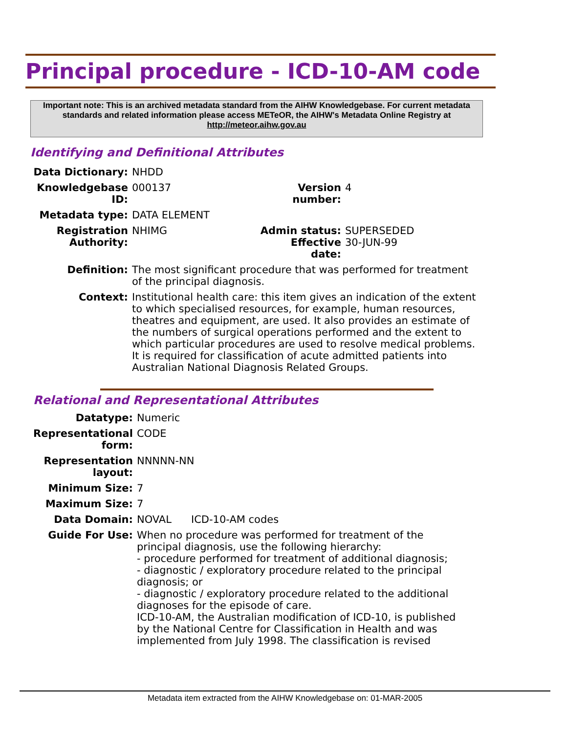Principal procedure - ICD-10-AM code
Important note: This is an archived metadata standard from the AIHW Knowledgebase. For current metadata standards and related information please access METeOR, the AIHW's Metadata Online Registry at http://meteor.aihw.gov.au
Identifying and Definitional Attributes
| Data Dictionary: | NHDD | | |
| Knowledgebase ID: | 000137 | Version number: | 4 |
| Metadata type: | DATA ELEMENT | | |
| Registration Authority: | NHIMG | Admin status: Effective date: | SUPERSEDED 30-JUN-99 |
| Definition: | The most significant procedure that was performed for treatment of the principal diagnosis. | | |
| Context: | Institutional health care: this item gives an indication of the extent to which specialised resources, for example, human resources, theatres and equipment, are used. It also provides an estimate of the numbers of surgical operations performed and the extent to which particular procedures are used to resolve medical problems. It is required for classification of acute admitted patients into Australian National Diagnosis Related Groups. | | |
Relational and Representational Attributes
| Datatype: | Numeric |
| Representational form: | CODE |
| Representation layout: | NNNNN-NN |
| Minimum Size: | 7 |
| Maximum Size: | 7 |
| Data Domain: | NOVAL ICD-10-AM codes |
| Guide For Use: | When no procedure was performed for treatment of the principal diagnosis, use the following hierarchy: - procedure performed for treatment of additional diagnosis; - diagnostic / exploratory procedure related to the principal diagnosis; or - diagnostic / exploratory procedure related to the additional diagnoses for the episode of care. ICD-10-AM, the Australian modification of ICD-10, is published by the National Centre for Classification in Health and was implemented from July 1998. The classification is revised |
Metadata item extracted from the AIHW Knowledgebase on: 01-MAR-2005